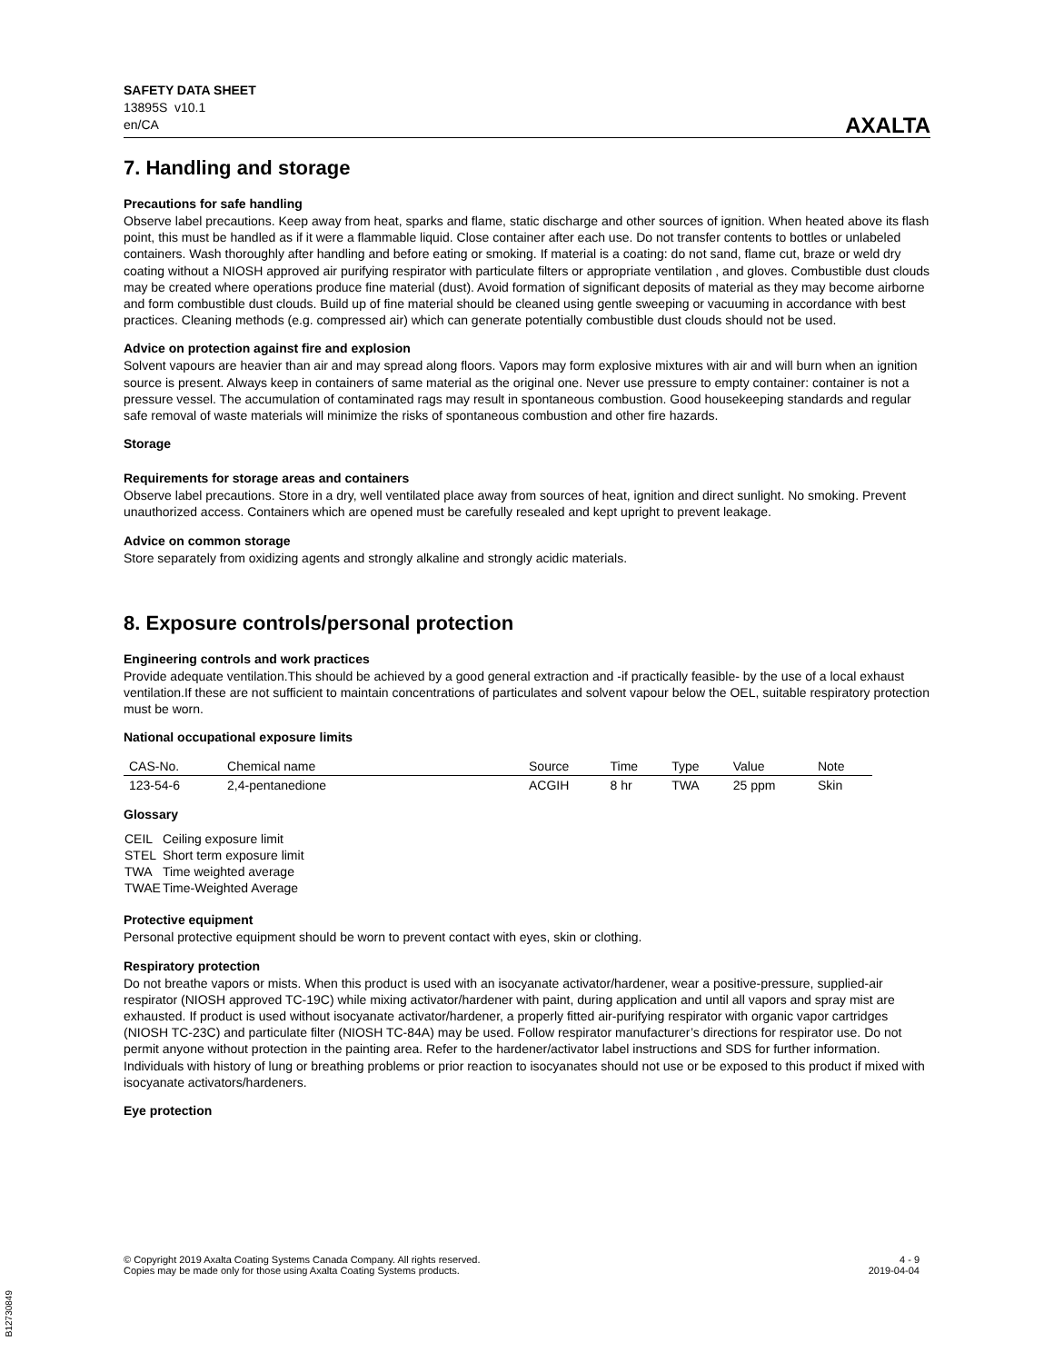SAFETY DATA SHEET
13895S v10.1
en/CA
AXALTA
7. Handling and storage
Precautions for safe handling
Observe label precautions. Keep away from heat, sparks and flame, static discharge and other sources of ignition. When heated above its flash point, this must be handled as if it were a flammable liquid. Close container after each use. Do not transfer contents to bottles or unlabeled containers. Wash thoroughly after handling and before eating or smoking. If material is a coating: do not sand, flame cut, braze or weld dry coating without a NIOSH approved air purifying respirator with particulate filters or appropriate ventilation , and gloves. Combustible dust clouds may be created where operations produce fine material (dust). Avoid formation of significant deposits of material as they may become airborne and form combustible dust clouds. Build up of fine material should be cleaned using gentle sweeping or vacuuming in accordance with best practices. Cleaning methods (e.g. compressed air) which can generate potentially combustible dust clouds should not be used.
Advice on protection against fire and explosion
Solvent vapours are heavier than air and may spread along floors. Vapors may form explosive mixtures with air and will burn when an ignition source is present. Always keep in containers of same material as the original one. Never use pressure to empty container: container is not a pressure vessel. The accumulation of contaminated rags may result in spontaneous combustion. Good housekeeping standards and regular safe removal of waste materials will minimize the risks of spontaneous combustion and other fire hazards.
Storage
Requirements for storage areas and containers
Observe label precautions. Store in a dry, well ventilated place away from sources of heat, ignition and direct sunlight. No smoking. Prevent unauthorized access. Containers which are opened must be carefully resealed and kept upright to prevent leakage.
Advice on common storage
Store separately from oxidizing agents and strongly alkaline and strongly acidic materials.
8. Exposure controls/personal protection
Engineering controls and work practices
Provide adequate ventilation.This should be achieved by a good general extraction and -if practically feasible- by the use of a local exhaust ventilation.If these are not sufficient to maintain concentrations of particulates and solvent vapour below the OEL, suitable respiratory protection must be worn.
National occupational exposure limits
| CAS-No. | Chemical name | Source | Time | Type | Value | Note |
| --- | --- | --- | --- | --- | --- | --- |
| 123-54-6 | 2,4-pentanedione | ACGIH | 8 hr | TWA | 25 ppm | Skin |
Glossary
| CEIL | Ceiling exposure limit |
| STEL | Short term exposure limit |
| TWA | Time weighted average |
| TWAE | Time-Weighted Average |
Protective equipment
Personal protective equipment should be worn to prevent contact with eyes, skin or clothing.
Respiratory protection
Do not breathe vapors or mists. When this product is used with an isocyanate activator/hardener, wear a positive-pressure, supplied-air respirator (NIOSH approved TC-19C) while mixing activator/hardener with paint, during application and until all vapors and spray mist are exhausted. If product is used without isocyanate activator/hardener, a properly fitted air-purifying respirator with organic vapor cartridges (NIOSH TC-23C) and particulate filter (NIOSH TC-84A) may be used. Follow respirator manufacturer’s directions for respirator use. Do not permit anyone without protection in the painting area. Refer to the hardener/activator label instructions and SDS for further information. Individuals with history of lung or breathing problems or prior reaction to isocyanates should not use or be exposed to this product if mixed with isocyanate activators/hardeners.
Eye protection
© Copyright 2019 Axalta Coating Systems Canada Company. All rights reserved.
Copies may be made only for those using Axalta Coating Systems products.
4 - 9
2019-04-04
B12730849